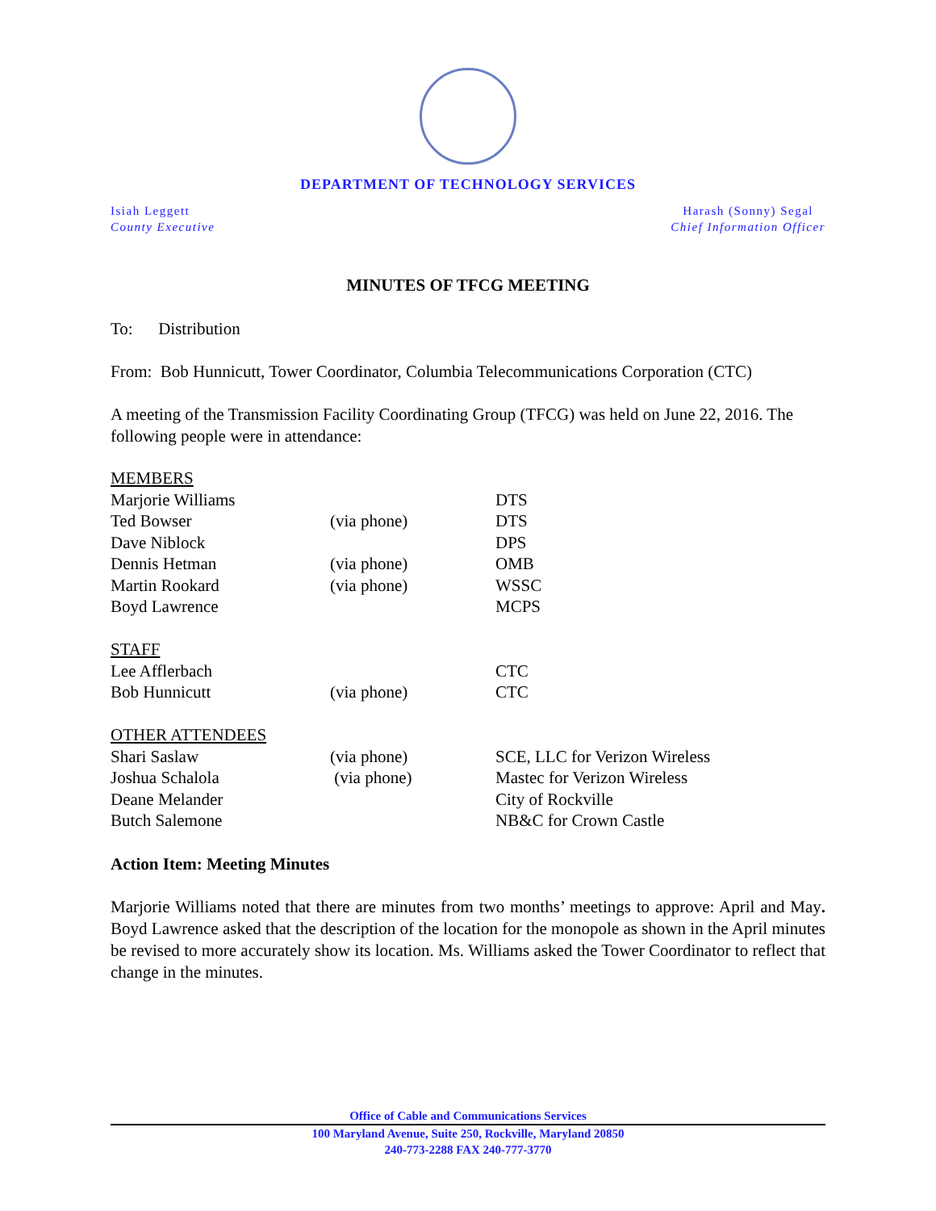DEPARTMENT OF TECHNOLOGY SERVICES
Isiah Leggett
County Executive
Harash (Sonny) Segal
Chief Information Officer
MINUTES OF TFCG MEETING
To: Distribution
From: Bob Hunnicutt, Tower Coordinator, Columbia Telecommunications Corporation (CTC)
A meeting of the Transmission Facility Coordinating Group (TFCG) was held on June 22, 2016. The following people were in attendance:
| MEMBERS | | |
| Marjorie Williams | | DTS |
| Ted Bowser | (via phone) | DTS |
| Dave Niblock | | DPS |
| Dennis Hetman | (via phone) | OMB |
| Martin Rookard | (via phone) | WSSC |
| Boyd Lawrence | | MCPS |
| STAFF | | |
| Lee Afflerbach | | CTC |
| Bob Hunnicutt | (via phone) | CTC |
| OTHER ATTENDEES | | |
| Shari Saslaw | (via phone) | SCE, LLC for Verizon Wireless |
| Joshua Schalola | (via phone) | Mastec for Verizon Wireless |
| Deane Melander | | City of Rockville |
| Butch Salemone | | NB&C for Crown Castle |
Action Item: Meeting Minutes
Marjorie Williams noted that there are minutes from two months’ meetings to approve: April and May. Boyd Lawrence asked that the description of the location for the monopole as shown in the April minutes be revised to more accurately show its location. Ms. Williams asked the Tower Coordinator to reflect that change in the minutes.
Office of Cable and Communications Services
100 Maryland Avenue, Suite 250, Rockville, Maryland 20850
240-773-2288 FAX 240-777-3770